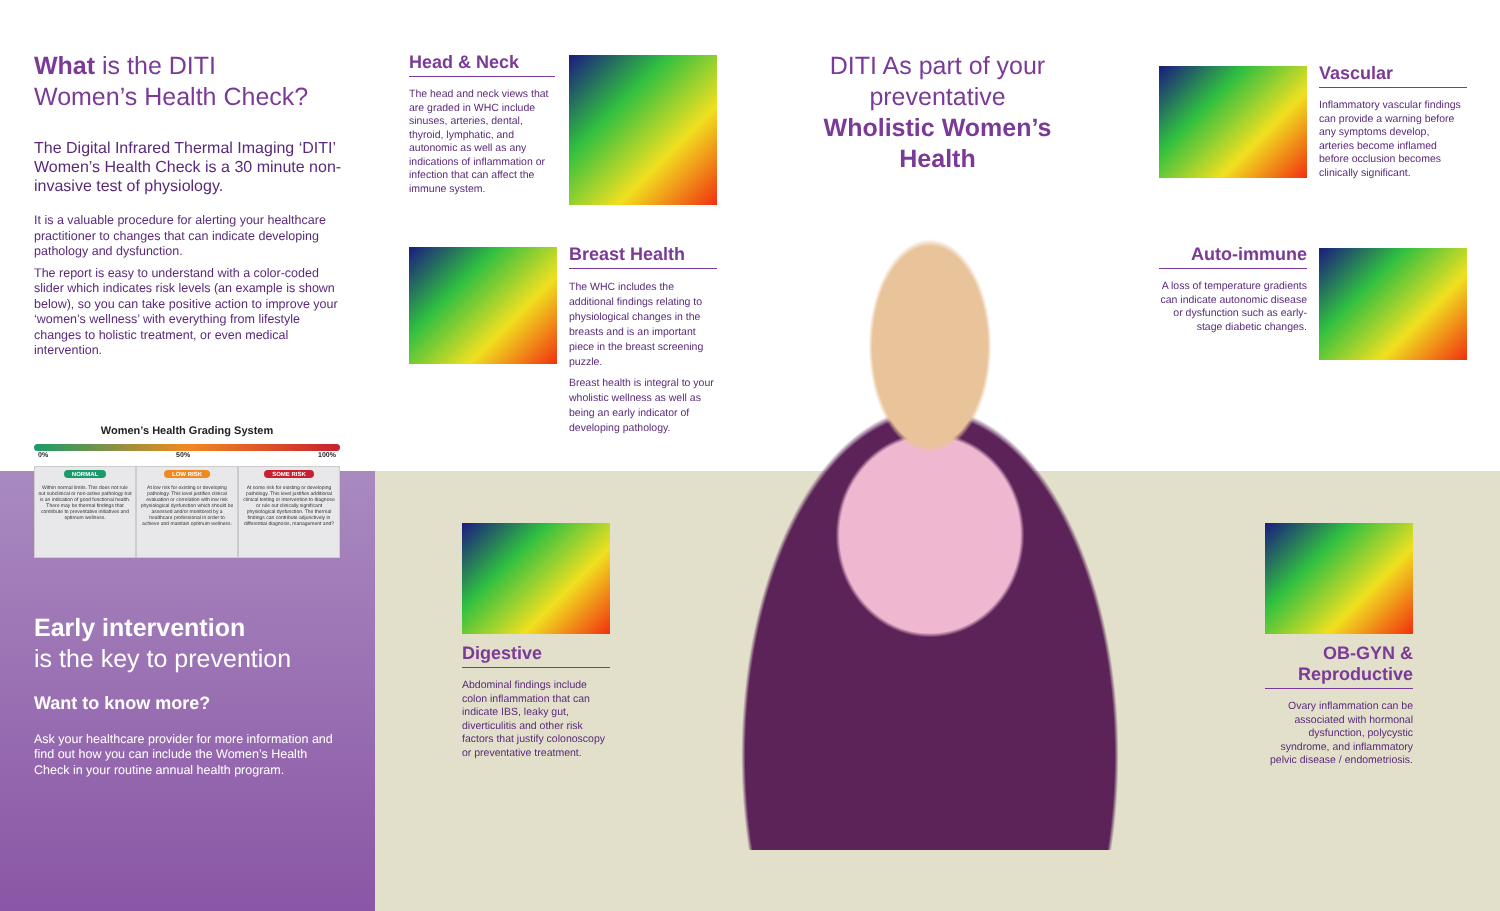What is the DITI
Women’s Health Check?
The Digital Infrared Thermal Imaging ‘DITI’ Women’s Health Check is a 30 minute non-invasive test of physiology.
It is a valuable procedure for alerting your healthcare practitioner to changes that can indicate developing pathology and dysfunction.
The report is easy to understand with a color-coded slider which indicates risk levels (an example is shown below), so you can take positive action to improve your ‘women’s wellness’ with everything from lifestyle changes to holistic treatment, or even medical intervention.
Women’s Health Grading System
0% 50% 100%
NORMAL
Within normal limits. This does not rule out subclinical or non-active pathology but is an indication of good functional health. There may be thermal findings that contribute to preventative initiatives and optimum wellness.
LOW RISK
At low risk for existing or developing pathology. This level justifies clinical evaluation or correlation with low risk physiological dysfunction which should be assessed and/or monitored by a healthcare professional in order to achieve and maintain optimum wellness.
SOME RISK
At some risk for existing or developing pathology. This level justifies additional clinical testing or intervention to diagnose or rule out clinically significant physiological dysfunction. The thermal findings can contribute adjunctively in differential diagnosis, management and?
Early intervention
is the key to prevention
Want to know more?
Ask your healthcare provider for more information and find out how you can include the Women’s Health Check in your routine annual health program.
Head & Neck
The head and neck views that are graded in WHC include sinuses, arteries, dental, thyroid, lymphatic, and autonomic as well as any indications of inflammation or infection that can affect the immune system.
Breast Health
The WHC includes the additional findings relating to physiological changes in the breasts and is an important piece in the breast screening puzzle.
Breast health is integral to your wholistic wellness as well as being an early indicator of developing pathology.
DITI As part of your
preventative
Wholistic Women’s
Health
Vascular
Inflammatory vascular findings can provide a warning before any symptoms develop, arteries become inflamed before occlusion becomes clinically significant.
Auto-immune
A loss of temperature gradients can indicate autonomic disease or dysfunction such as early-stage diabetic changes.
Digestive
Abdominal findings include colon inflammation that can indicate IBS, leaky gut, diverticulitis and other risk factors that justify colonoscopy or preventative treatment.
OB-GYN &
Reproductive
Ovary inflammation can be associated with hormonal dysfunction, polycystic syndrome, and inflammatory pelvic disease / endometriosis.